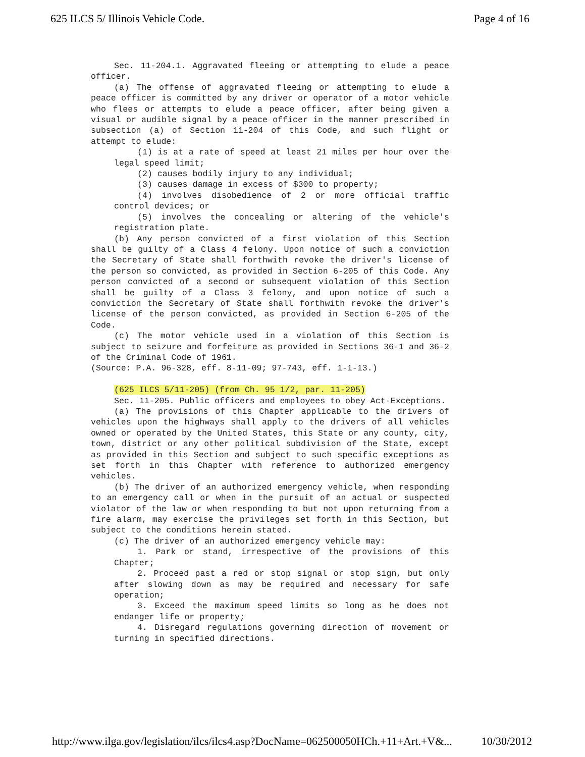625 ILCS 5/ Illinois Vehicle Code. Page 4 of 16
Sec. 11-204.1. Aggravated fleeing or attempting to elude a peace officer.
(a) The offense of aggravated fleeing or attempting to elude a peace officer is committed by any driver or operator of a motor vehicle who flees or attempts to elude a peace officer, after being given a visual or audible signal by a peace officer in the manner prescribed in subsection (a) of Section 11-204 of this Code, and such flight or attempt to elude:
(1) is at a rate of speed at least 21 miles per hour over the legal speed limit;
(2) causes bodily injury to any individual;
(3) causes damage in excess of $300 to property;
(4) involves disobedience of 2 or more official traffic control devices; or
(5) involves the concealing or altering of the vehicle's registration plate.
(b) Any person convicted of a first violation of this Section shall be guilty of a Class 4 felony. Upon notice of such a conviction the Secretary of State shall forthwith revoke the driver's license of the person so convicted, as provided in Section 6-205 of this Code. Any person convicted of a second or subsequent violation of this Section shall be guilty of a Class 3 felony, and upon notice of such a conviction the Secretary of State shall forthwith revoke the driver's license of the person convicted, as provided in Section 6-205 of the Code.
(c) The motor vehicle used in a violation of this Section is subject to seizure and forfeiture as provided in Sections 36-1 and 36-2 of the Criminal Code of 1961.
(Source: P.A. 96-328, eff. 8-11-09; 97-743, eff. 1-1-13.)
(625 ILCS 5/11-205) (from Ch. 95 1/2, par. 11-205)
Sec. 11-205. Public officers and employees to obey Act-Exceptions.
(a) The provisions of this Chapter applicable to the drivers of vehicles upon the highways shall apply to the drivers of all vehicles owned or operated by the United States, this State or any county, city, town, district or any other political subdivision of the State, except as provided in this Section and subject to such specific exceptions as set forth in this Chapter with reference to authorized emergency vehicles.
(b) The driver of an authorized emergency vehicle, when responding to an emergency call or when in the pursuit of an actual or suspected violator of the law or when responding to but not upon returning from a fire alarm, may exercise the privileges set forth in this Section, but subject to the conditions herein stated.
(c) The driver of an authorized emergency vehicle may:
1. Park or stand, irrespective of the provisions of this Chapter;
2. Proceed past a red or stop signal or stop sign, but only after slowing down as may be required and necessary for safe operation;
3. Exceed the maximum speed limits so long as he does not endanger life or property;
4. Disregard regulations governing direction of movement or turning in specified directions.
http://www.ilga.gov/legislation/ilcs/ilcs4.asp?DocName=062500050HCh.+11+Art.+V&... 10/30/2012